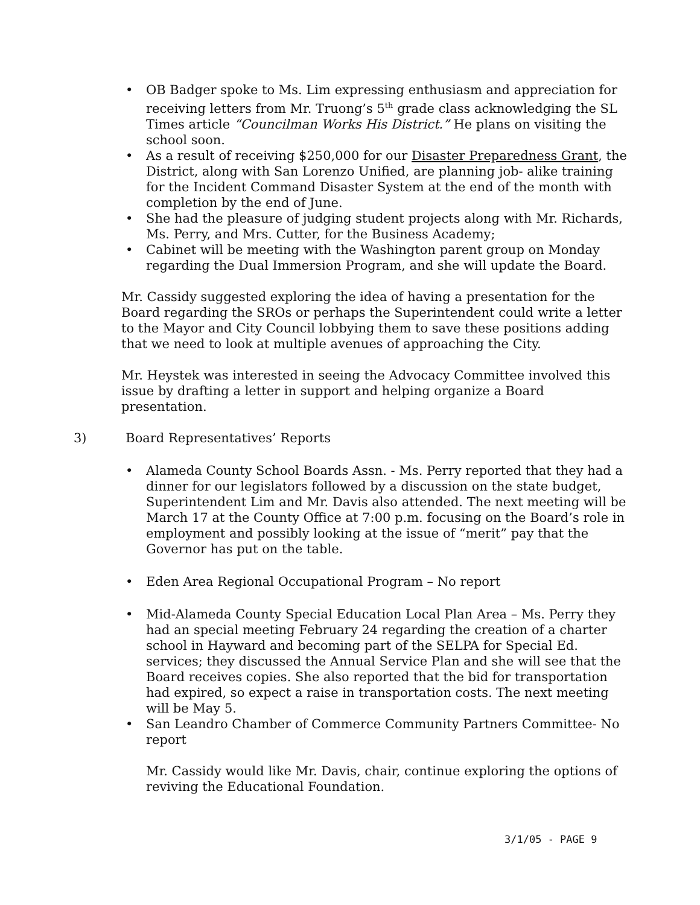• OB Badger spoke to Ms. Lim expressing enthusiasm and appreciation for receiving letters from Mr. Truong’s 5<sup>th</sup> grade class acknowledging the SL Times article “Councilman Works His District.” He plans on visiting the school soon.
• As a result of receiving $250,000 for our Disaster Preparedness Grant, the District, along with San Lorenzo Unified, are planning job- alike training for the Incident Command Disaster System at the end of the month with completion by the end of June.
• She had the pleasure of judging student projects along with Mr. Richards, Ms. Perry, and Mrs. Cutter, for the Business Academy;
• Cabinet will be meeting with the Washington parent group on Monday regarding the Dual Immersion Program, and she will update the Board.
Mr. Cassidy suggested exploring the idea of having a presentation for the Board regarding the SROs or perhaps the Superintendent could write a letter to the Mayor and City Council lobbying them to save these positions adding that we need to look at multiple avenues of approaching the City.
Mr. Heystek was interested in seeing the Advocacy Committee involved this issue by drafting a letter in support and helping organize a Board presentation.
3) Board Representatives’ Reports
• Alameda County School Boards Assn. - Ms. Perry reported that they had a dinner for our legislators followed by a discussion on the state budget, Superintendent Lim and Mr. Davis also attended. The next meeting will be March 17 at the County Office at 7:00 p.m. focusing on the Board’s role in employment and possibly looking at the issue of “merit” pay that the Governor has put on the table.
• Eden Area Regional Occupational Program – No report
• Mid-Alameda County Special Education Local Plan Area – Ms. Perry they had an special meeting February 24 regarding the creation of a charter school in Hayward and becoming part of the SELPA for Special Ed. services; they discussed the Annual Service Plan and she will see that the Board receives copies. She also reported that the bid for transportation had expired, so expect a raise in transportation costs. The next meeting will be May 5.
• San Leandro Chamber of Commerce Community Partners Committee- No report
Mr. Cassidy would like Mr. Davis, chair, continue exploring the options of reviving the Educational Foundation.
3/1/05 - PAGE 9